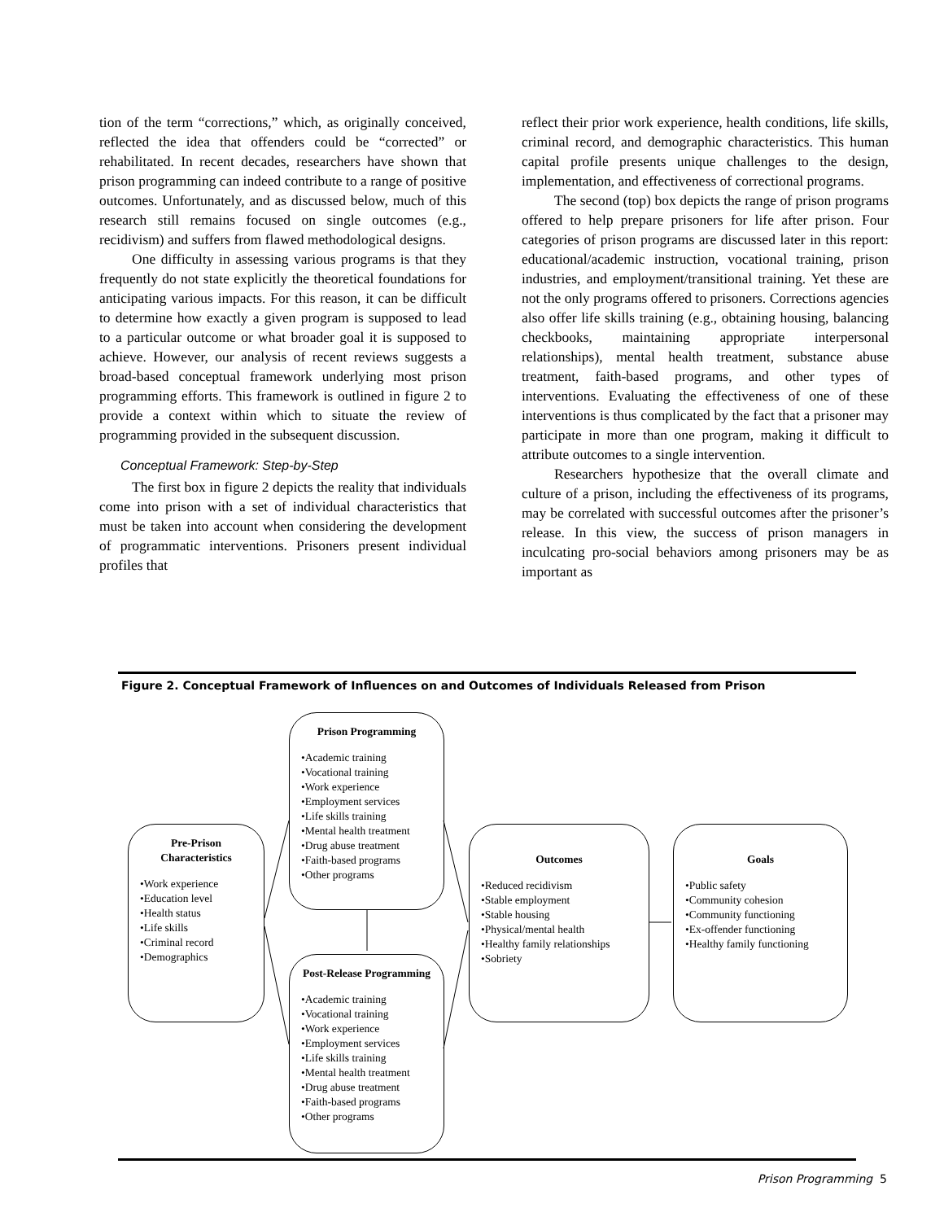tion of the term “corrections,” which, as originally conceived, reflected the idea that offenders could be “corrected” or rehabilitated. In recent decades, researchers have shown that prison programming can indeed contribute to a range of positive outcomes. Unfortunately, and as discussed below, much of this research still remains focused on single outcomes (e.g., recidivism) and suffers from flawed methodological designs.
One difficulty in assessing various programs is that they frequently do not state explicitly the theoretical foundations for anticipating various impacts. For this reason, it can be difficult to determine how exactly a given program is supposed to lead to a particular outcome or what broader goal it is supposed to achieve. However, our analysis of recent reviews suggests a broad-based conceptual framework underlying most prison programming efforts. This framework is outlined in figure 2 to provide a context within which to situate the review of programming provided in the subsequent discussion.
Conceptual Framework: Step-by-Step
The first box in figure 2 depicts the reality that individuals come into prison with a set of individual characteristics that must be taken into account when considering the development of programmatic interventions. Prisoners present individual profiles that
reflect their prior work experience, health conditions, life skills, criminal record, and demographic characteristics. This human capital profile presents unique challenges to the design, implementation, and effectiveness of correctional programs.
The second (top) box depicts the range of prison programs offered to help prepare prisoners for life after prison. Four categories of prison programs are discussed later in this report: educational/academic instruction, vocational training, prison industries, and employment/transitional training. Yet these are not the only programs offered to prisoners. Corrections agencies also offer life skills training (e.g., obtaining housing, balancing checkbooks, maintaining appropriate interpersonal relationships), mental health treatment, substance abuse treatment, faith-based programs, and other types of interventions. Evaluating the effectiveness of one of these interventions is thus complicated by the fact that a prisoner may participate in more than one program, making it difficult to attribute outcomes to a single intervention.
Researchers hypothesize that the overall climate and culture of a prison, including the effectiveness of its programs, may be correlated with successful outcomes after the prisoner’s release. In this view, the success of prison managers in inculcating pro-social behaviors among prisoners may be as important as
Figure 2. Conceptual Framework of Influences on and Outcomes of Individuals Released from Prison
Pre-Prison Characteristics
•Work experience
•Education level
•Health status
•Life skills
•Criminal record
•Demographics
Prison Programming
•Academic training
•Vocational training
•Work experience
•Employment services
•Life skills training
•Mental health treatment
•Drug abuse treatment
•Faith-based programs
•Other programs
Post-Release Programming
•Academic training
•Vocational training
•Work experience
•Employment services
•Life skills training
•Mental health treatment
•Drug abuse treatment
•Faith-based programs
•Other programs
Outcomes
•Reduced recidivism
•Stable employment
•Stable housing
•Physical/mental health
•Healthy family relationships
•Sobriety
Goals
•Public safety
•Community cohesion
•Community functioning
•Ex-offender functioning
•Healthy family functioning
Prison Programming 5